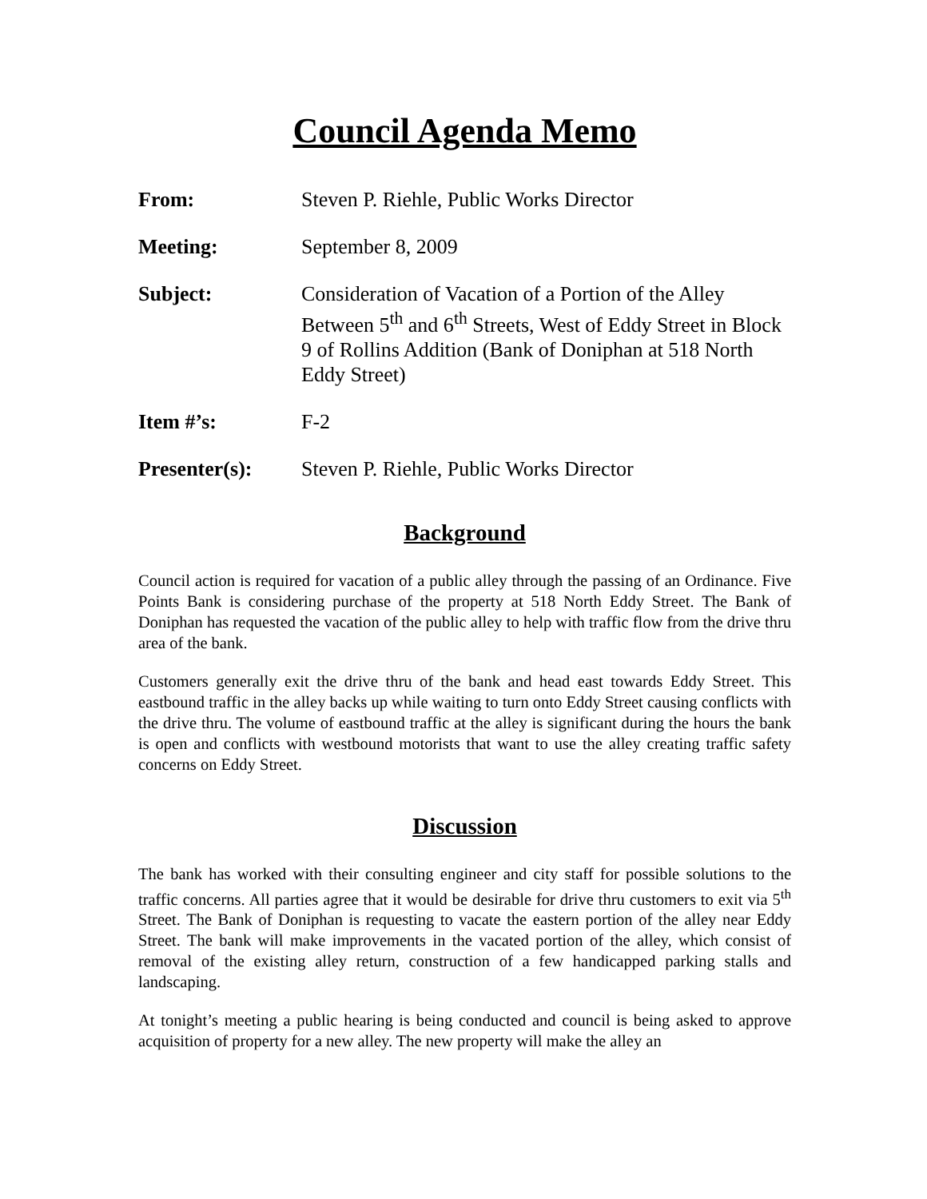Council Agenda Memo
From: Steven P. Riehle, Public Works Director
Meeting: September 8, 2009
Subject: Consideration of Vacation of a Portion of the Alley Between 5<sup>th</sup> and 6<sup>th</sup> Streets, West of Eddy Street in Block 9 of Rollins Addition (Bank of Doniphan at 518 North Eddy Street)
Item #’s: F-2
Presenter(s): Steven P. Riehle, Public Works Director
Background
Council action is required for vacation of a public alley through the passing of an Ordinance. Five Points Bank is considering purchase of the property at 518 North Eddy Street. The Bank of Doniphan has requested the vacation of the public alley to help with traffic flow from the drive thru area of the bank.
Customers generally exit the drive thru of the bank and head east towards Eddy Street. This eastbound traffic in the alley backs up while waiting to turn onto Eddy Street causing conflicts with the drive thru. The volume of eastbound traffic at the alley is significant during the hours the bank is open and conflicts with westbound motorists that want to use the alley creating traffic safety concerns on Eddy Street.
Discussion
The bank has worked with their consulting engineer and city staff for possible solutions to the traffic concerns. All parties agree that it would be desirable for drive thru customers to exit via 5<sup>th</sup> Street. The Bank of Doniphan is requesting to vacate the eastern portion of the alley near Eddy Street. The bank will make improvements in the vacated portion of the alley, which consist of removal of the existing alley return, construction of a few handicapped parking stalls and landscaping.
At tonight’s meeting a public hearing is being conducted and council is being asked to approve acquisition of property for a new alley. The new property will make the alley an